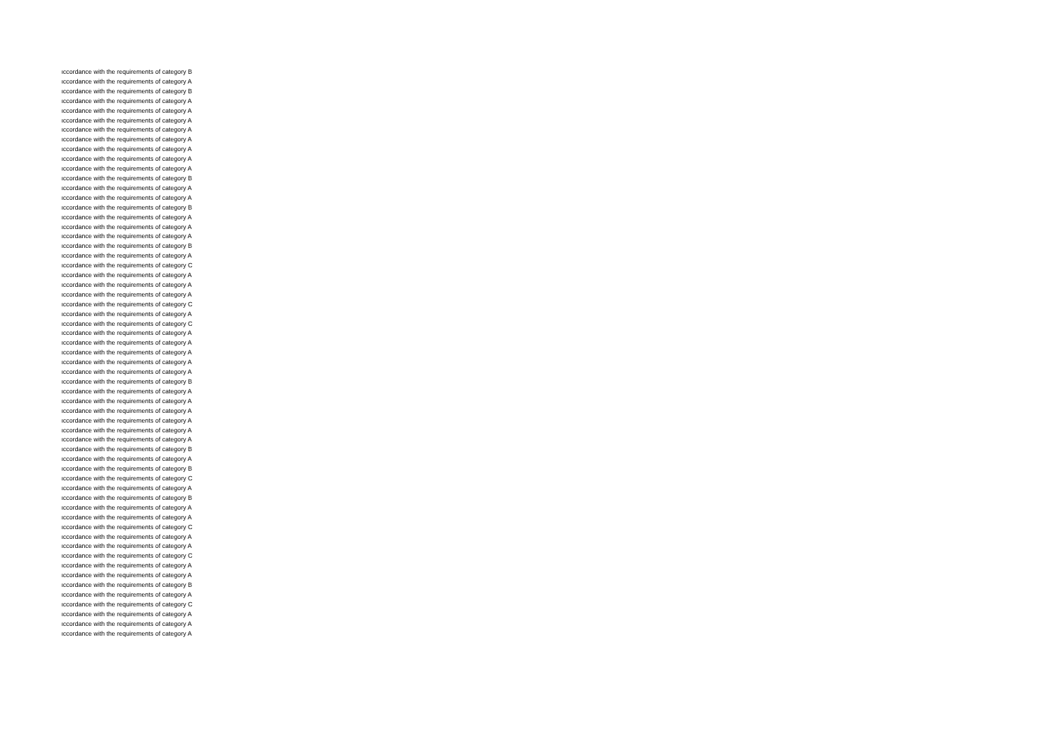| ıccordance with the requirements of category B |
| ıccordance with the requirements of category A |
| ıccordance with the requirements of category B |
| ıccordance with the requirements of category A |
| ıccordance with the requirements of category A |
| ıccordance with the requirements of category A |
| ıccordance with the requirements of category A |
| ıccordance with the requirements of category A |
| ıccordance with the requirements of category A |
| ıccordance with the requirements of category A |
| ıccordance with the requirements of category A |
| ıccordance with the requirements of category B |
| ıccordance with the requirements of category A |
| ıccordance with the requirements of category A |
| ıccordance with the requirements of category B |
| ıccordance with the requirements of category A |
| ıccordance with the requirements of category A |
| ıccordance with the requirements of category A |
| ıccordance with the requirements of category B |
| ıccordance with the requirements of category A |
| ıccordance with the requirements of category C |
| ıccordance with the requirements of category A |
| ıccordance with the requirements of category A |
| ıccordance with the requirements of category A |
| ıccordance with the requirements of category C |
| ıccordance with the requirements of category A |
| ıccordance with the requirements of category C |
| ıccordance with the requirements of category A |
| ıccordance with the requirements of category A |
| ıccordance with the requirements of category A |
| ıccordance with the requirements of category A |
| ıccordance with the requirements of category A |
| ıccordance with the requirements of category B |
| ıccordance with the requirements of category A |
| ıccordance with the requirements of category A |
| ıccordance with the requirements of category A |
| ıccordance with the requirements of category A |
| ıccordance with the requirements of category A |
| ıccordance with the requirements of category A |
| ıccordance with the requirements of category B |
| ıccordance with the requirements of category A |
| ıccordance with the requirements of category B |
| ıccordance with the requirements of category C |
| ıccordance with the requirements of category A |
| ıccordance with the requirements of category B |
| ıccordance with the requirements of category A |
| ıccordance with the requirements of category A |
| ıccordance with the requirements of category C |
| ıccordance with the requirements of category A |
| ıccordance with the requirements of category A |
| ıccordance with the requirements of category C |
| ıccordance with the requirements of category A |
| ıccordance with the requirements of category A |
| ıccordance with the requirements of category B |
| ıccordance with the requirements of category A |
| ıccordance with the requirements of category C |
| ıccordance with the requirements of category A |
| ıccordance with the requirements of category A |
| ıccordance with the requirements of category A |